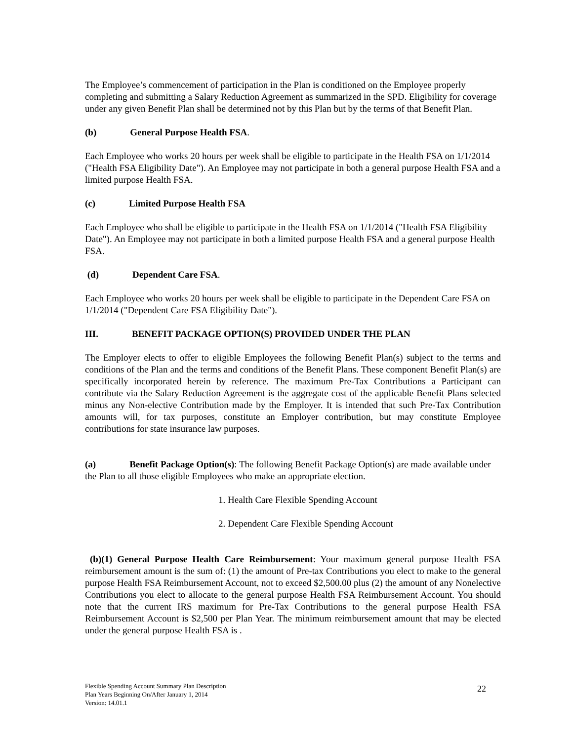The Employee’s commencement of participation in the Plan is conditioned on the Employee properly completing and submitting a Salary Reduction Agreement as summarized in the SPD. Eligibility for coverage under any given Benefit Plan shall be determined not by this Plan but by the terms of that Benefit Plan.
(b) General Purpose Health FSA.
Each Employee who works 20 hours per week shall be eligible to participate in the Health FSA on 1/1/2014 ("Health FSA Eligibility Date"). An Employee may not participate in both a general purpose Health FSA and a limited purpose Health FSA.
(c) Limited Purpose Health FSA
Each Employee who shall be eligible to participate in the Health FSA on 1/1/2014 ("Health FSA Eligibility Date"). An Employee may not participate in both a limited purpose Health FSA and a general purpose Health FSA.
(d) Dependent Care FSA.
Each Employee who works 20 hours per week shall be eligible to participate in the Dependent Care FSA on 1/1/2014 ("Dependent Care FSA Eligibility Date").
III. BENEFIT PACKAGE OPTION(S) PROVIDED UNDER THE PLAN
The Employer elects to offer to eligible Employees the following Benefit Plan(s) subject to the terms and conditions of the Plan and the terms and conditions of the Benefit Plans. These component Benefit Plan(s) are specifically incorporated herein by reference. The maximum Pre-Tax Contributions a Participant can contribute via the Salary Reduction Agreement is the aggregate cost of the applicable Benefit Plans selected minus any Non-elective Contribution made by the Employer. It is intended that such Pre-Tax Contribution amounts will, for tax purposes, constitute an Employer contribution, but may constitute Employee contributions for state insurance law purposes.
(a) Benefit Package Option(s): The following Benefit Package Option(s) are made available under the Plan to all those eligible Employees who make an appropriate election.
1. Health Care Flexible Spending Account
2. Dependent Care Flexible Spending Account
(b)(1) General Purpose Health Care Reimbursement: Your maximum general purpose Health FSA reimbursement amount is the sum of: (1) the amount of Pre-tax Contributions you elect to make to the general purpose Health FSA Reimbursement Account, not to exceed $2,500.00 plus (2) the amount of any Nonelective Contributions you elect to allocate to the general purpose Health FSA Reimbursement Account. You should note that the current IRS maximum for Pre-Tax Contributions to the general purpose Health FSA Reimbursement Account is $2,500 per Plan Year. The minimum reimbursement amount that may be elected under the general purpose Health FSA is .
Flexible Spending Account Summary Plan Description
Plan Years Beginning On/After January 1, 2014
Version: 14.01.1
22